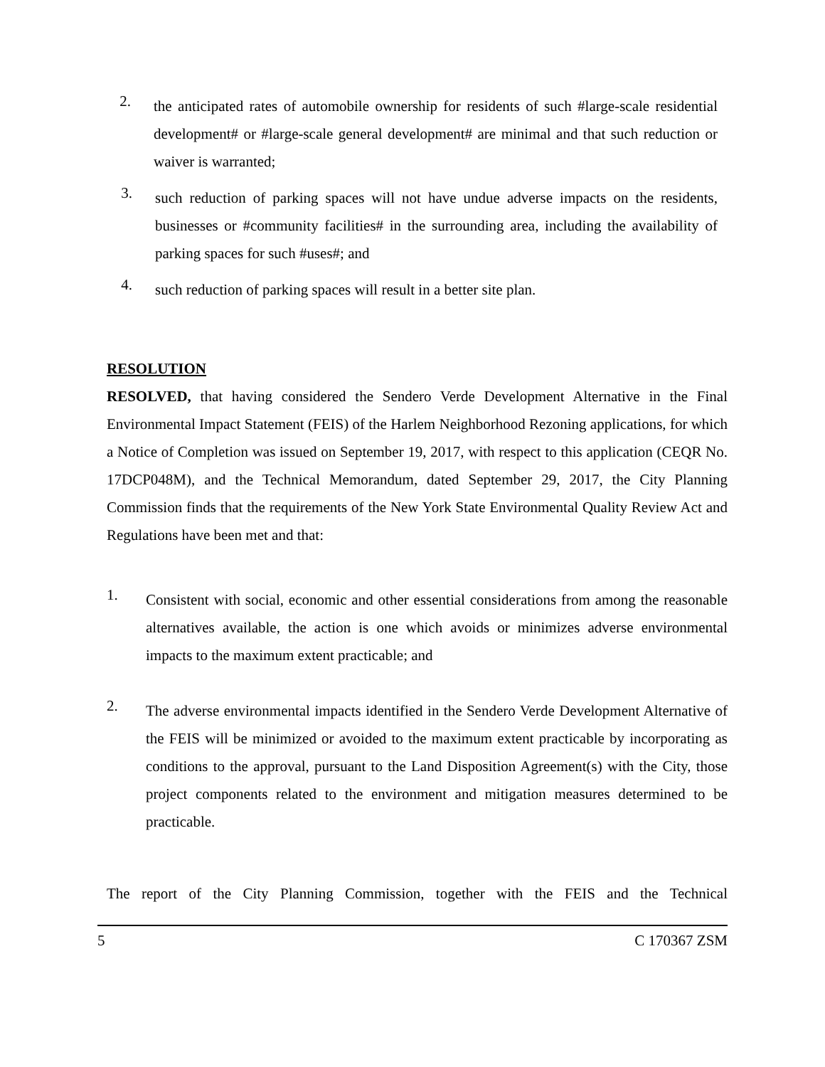2.
the anticipated rates of automobile ownership for residents of such #large-scale residential development# or #large-scale general development# are minimal and that such reduction or waiver is warranted;
3.
such reduction of parking spaces will not have undue adverse impacts on the residents, businesses or #community facilities# in the surrounding area, including the availability of parking spaces for such #uses#; and
4.
such reduction of parking spaces will result in a better site plan.
RESOLUTION
RESOLVED, that having considered the Sendero Verde Development Alternative in the Final Environmental Impact Statement (FEIS) of the Harlem Neighborhood Rezoning applications, for which a Notice of Completion was issued on September 19, 2017, with respect to this application (CEQR No. 17DCP048M), and the Technical Memorandum, dated September 29, 2017, the City Planning Commission finds that the requirements of the New York State Environmental Quality Review Act and Regulations have been met and that:
1.
Consistent with social, economic and other essential considerations from among the reasonable alternatives available, the action is one which avoids or minimizes adverse environmental impacts to the maximum extent practicable; and
2.
The adverse environmental impacts identified in the Sendero Verde Development Alternative of the FEIS will be minimized or avoided to the maximum extent practicable by incorporating as conditions to the approval, pursuant to the Land Disposition Agreement(s) with the City, those project components related to the environment and mitigation measures determined to be practicable.
The report of the City Planning Commission, together with the FEIS and the Technical
5 C 170367 ZSM